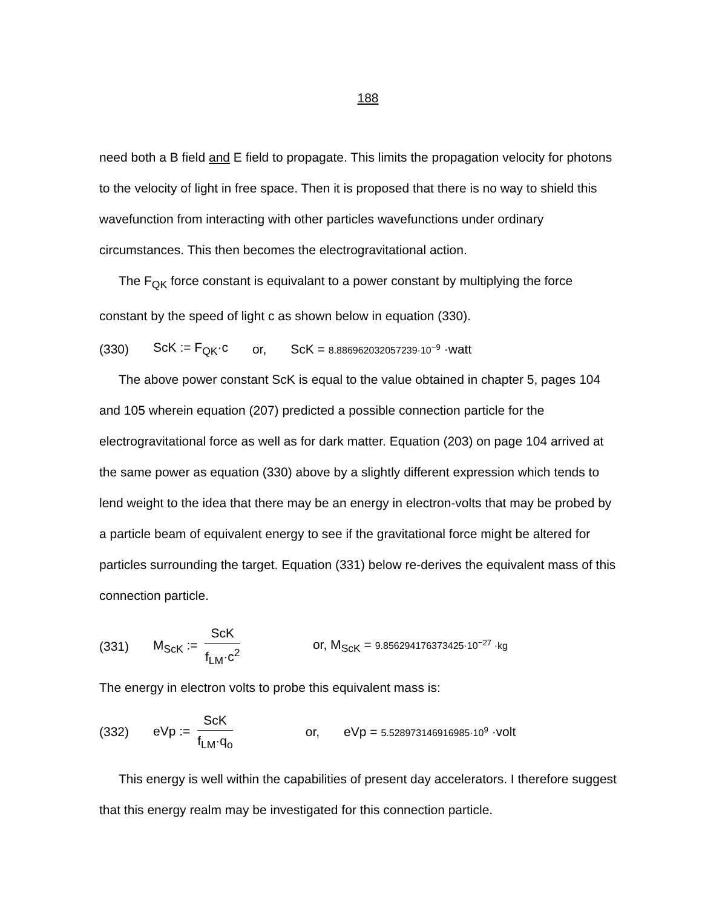188
need both a B field and E field to propagate. This limits the propagation velocity for photons to the velocity of light in free space. Then it is proposed that there is no way to shield this wavefunction from interacting with other particles wavefunctions under ordinary circumstances. This then becomes the electrogravitational action.
The F<sub>QK</sub> force constant is equivalant to a power constant by multiplying the force constant by the speed of light c as shown below in equation (330).
(330) ScK := F<sub>QK</sub>·c or, ScK = 8.886962032057239·10<sup>−9</sup> ·watt
The above power constant ScK is equal to the value obtained in chapter 5, pages 104 and 105 wherein equation (207) predicted a possible connection particle for the electrogravitational force as well as for dark matter. Equation (203) on page 104 arrived at the same power as equation (330) above by a slightly different expression which tends to lend weight to the idea that there may be an energy in electron-volts that may be probed by a particle beam of equivalent energy to see if the gravitational force might be altered for particles surrounding the target. Equation (331) below re-derives the equivalent mass of this connection particle.
(331) M<sub>ScK</sub> := ScK f<sub>LM</sub>·c<sup>2</sup> or, M<sub>ScK</sub> = 9.856294176373425·10<sup>−27</sup> ·kg
The energy in electron volts to probe this equivalent mass is:
(332) eVp := ScK f<sub>LM</sub>·q<sub>o</sub> or, eVp = 5.528973146916985·10<sup>9</sup> ·volt
This energy is well within the capabilities of present day accelerators. I therefore suggest that this energy realm may be investigated for this connection particle.